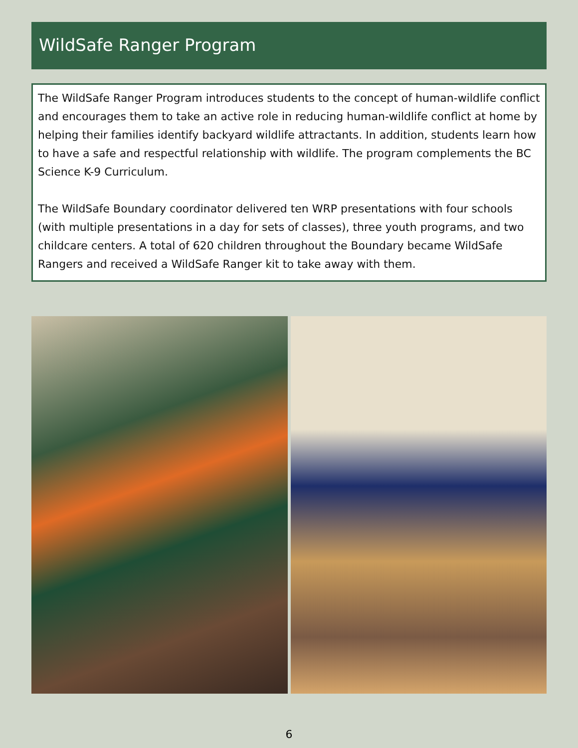WildSafe Ranger Program
The WildSafe Ranger Program introduces students to the concept of human-wildlife conflict and encourages them to take an active role in reducing human-wildlife conflict at home by helping their families identify backyard wildlife attractants. In addition, students learn how to have a safe and respectful relationship with wildlife. The program complements the BC Science K-9 Curriculum.
The WildSafe Boundary coordinator delivered ten WRP presentations with four schools (with multiple presentations in a day for sets of classes), three youth programs, and two childcare centers. A total of 620 children throughout the Boundary became WildSafe Rangers and received a WildSafe Ranger kit to take away with them.
6